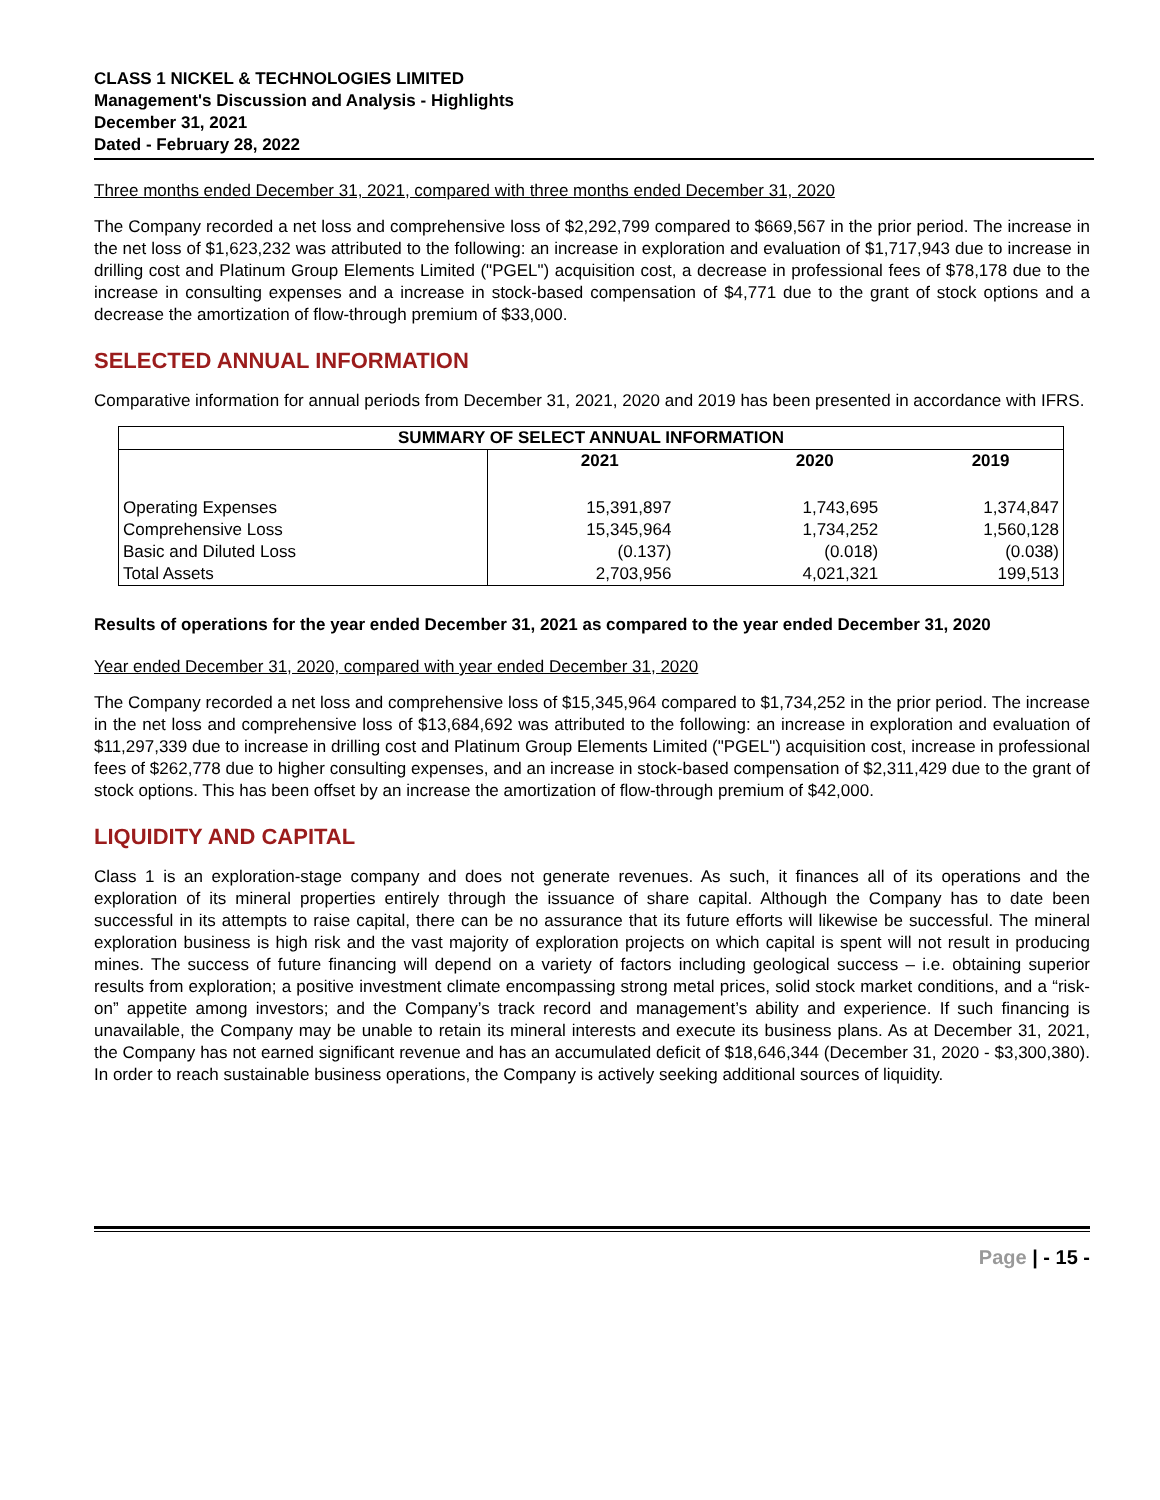CLASS 1 NICKEL & TECHNOLOGIES LIMITED
Management's Discussion and Analysis - Highlights
December 31, 2021
Dated - February 28, 2022
Three months ended December 31, 2021, compared with three months ended December 31, 2020
The Company recorded a net loss and comprehensive loss of $2,292,799 compared to $669,567 in the prior period. The increase in the net loss of $1,623,232 was attributed to the following: an increase in exploration and evaluation of $1,717,943 due to increase in drilling cost and Platinum Group Elements Limited ("PGEL") acquisition cost, a decrease in professional fees of $78,178 due to the increase in consulting expenses and a increase in stock-based compensation of $4,771 due to the grant of stock options and a decrease the amortization of flow-through premium of $33,000.
SELECTED ANNUAL INFORMATION
Comparative information for annual periods from December 31, 2021, 2020 and 2019 has been presented in accordance with IFRS.
| SUMMARY OF SELECT ANNUAL INFORMATION | | | |
| --- | --- | --- | --- |
| | 2021 | 2020 | 2019 |
| Operating Expenses | 15,391,897 | 1,743,695 | 1,374,847 |
| Comprehensive Loss | 15,345,964 | 1,734,252 | 1,560,128 |
| Basic and Diluted Loss | (0.137) | (0.018) | (0.038) |
| Total Assets | 2,703,956 | 4,021,321 | 199,513 |
Results of operations for the year ended December 31, 2021 as compared to the year ended December 31, 2020
Year ended December 31, 2020, compared with year ended December 31, 2020
The Company recorded a net loss and comprehensive loss of $15,345,964 compared to $1,734,252 in the prior period. The increase in the net loss and comprehensive loss of $13,684,692 was attributed to the following: an increase in exploration and evaluation of $11,297,339 due to increase in drilling cost and Platinum Group Elements Limited ("PGEL") acquisition cost, increase in professional fees of $262,778 due to higher consulting expenses, and an increase in stock-based compensation of $2,311,429 due to the grant of stock options. This has been offset by an increase the amortization of flow-through premium of $42,000.
LIQUIDITY AND CAPITAL
Class 1 is an exploration-stage company and does not generate revenues. As such, it finances all of its operations and the exploration of its mineral properties entirely through the issuance of share capital. Although the Company has to date been successful in its attempts to raise capital, there can be no assurance that its future efforts will likewise be successful. The mineral exploration business is high risk and the vast majority of exploration projects on which capital is spent will not result in producing mines. The success of future financing will depend on a variety of factors including geological success – i.e. obtaining superior results from exploration; a positive investment climate encompassing strong metal prices, solid stock market conditions, and a “risk-on” appetite among investors; and the Company’s track record and management’s ability and experience. If such financing is unavailable, the Company may be unable to retain its mineral interests and execute its business plans. As at December 31, 2021, the Company has not earned significant revenue and has an accumulated deficit of $18,646,344 (December 31, 2020 - $3,300,380). In order to reach sustainable business operations, the Company is actively seeking additional sources of liquidity.
Page | - 15 -